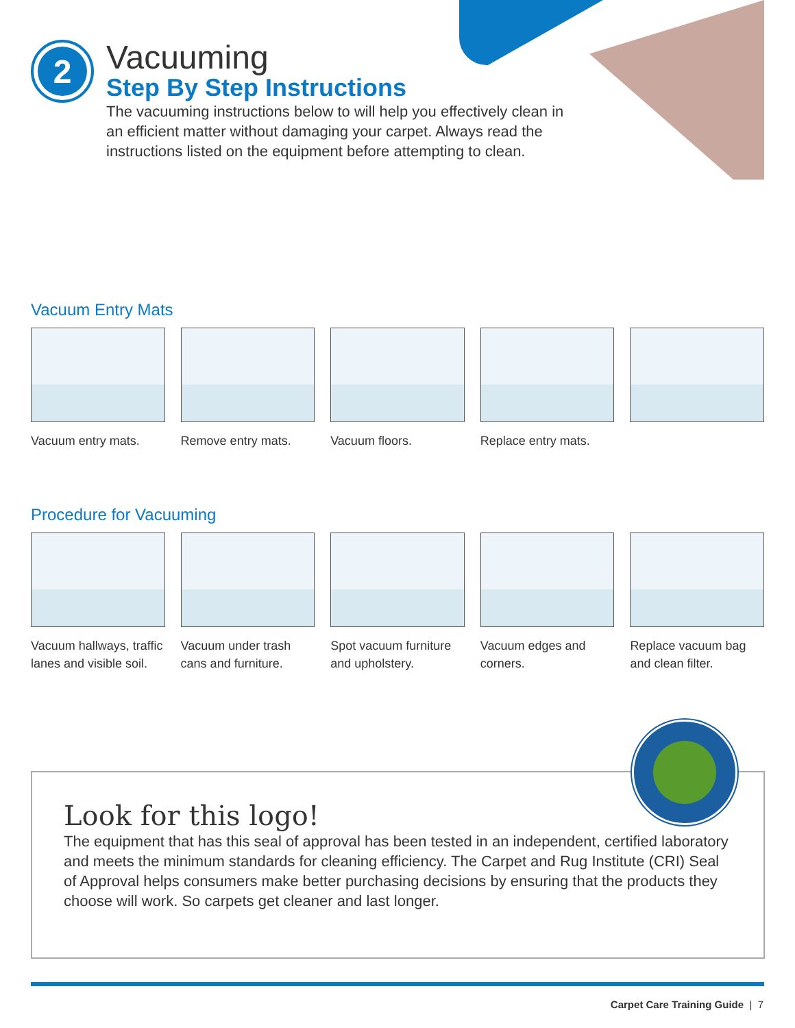2
Vacuuming
Step By Step Instructions
The vacuuming instructions below to will help you effectively clean in an efficient matter without damaging your carpet. Always read the instructions listed on the equipment before attempting to clean.
Vacuum Entry Mats
Vacuum entry mats. Remove entry mats. Vacuum floors. Replace entry mats.
Procedure for Vacuuming
Vacuum hallways, traffic lanes and visible soil.
Vacuum under trash cans and furniture.
Spot vacuum furniture and upholstery.
Vacuum edges and corners.
Replace vacuum bag and clean filter.
Look for this logo!
The equipment that has this seal of approval has been tested in an independent, certified laboratory and meets the minimum standards for cleaning efficiency. The Carpet and Rug Institute (CRI) Seal of Approval helps consumers make better purchasing decisions by ensuring that the products they choose will work. So carpets get cleaner and last longer.
Carpet Care Training Guide | 7